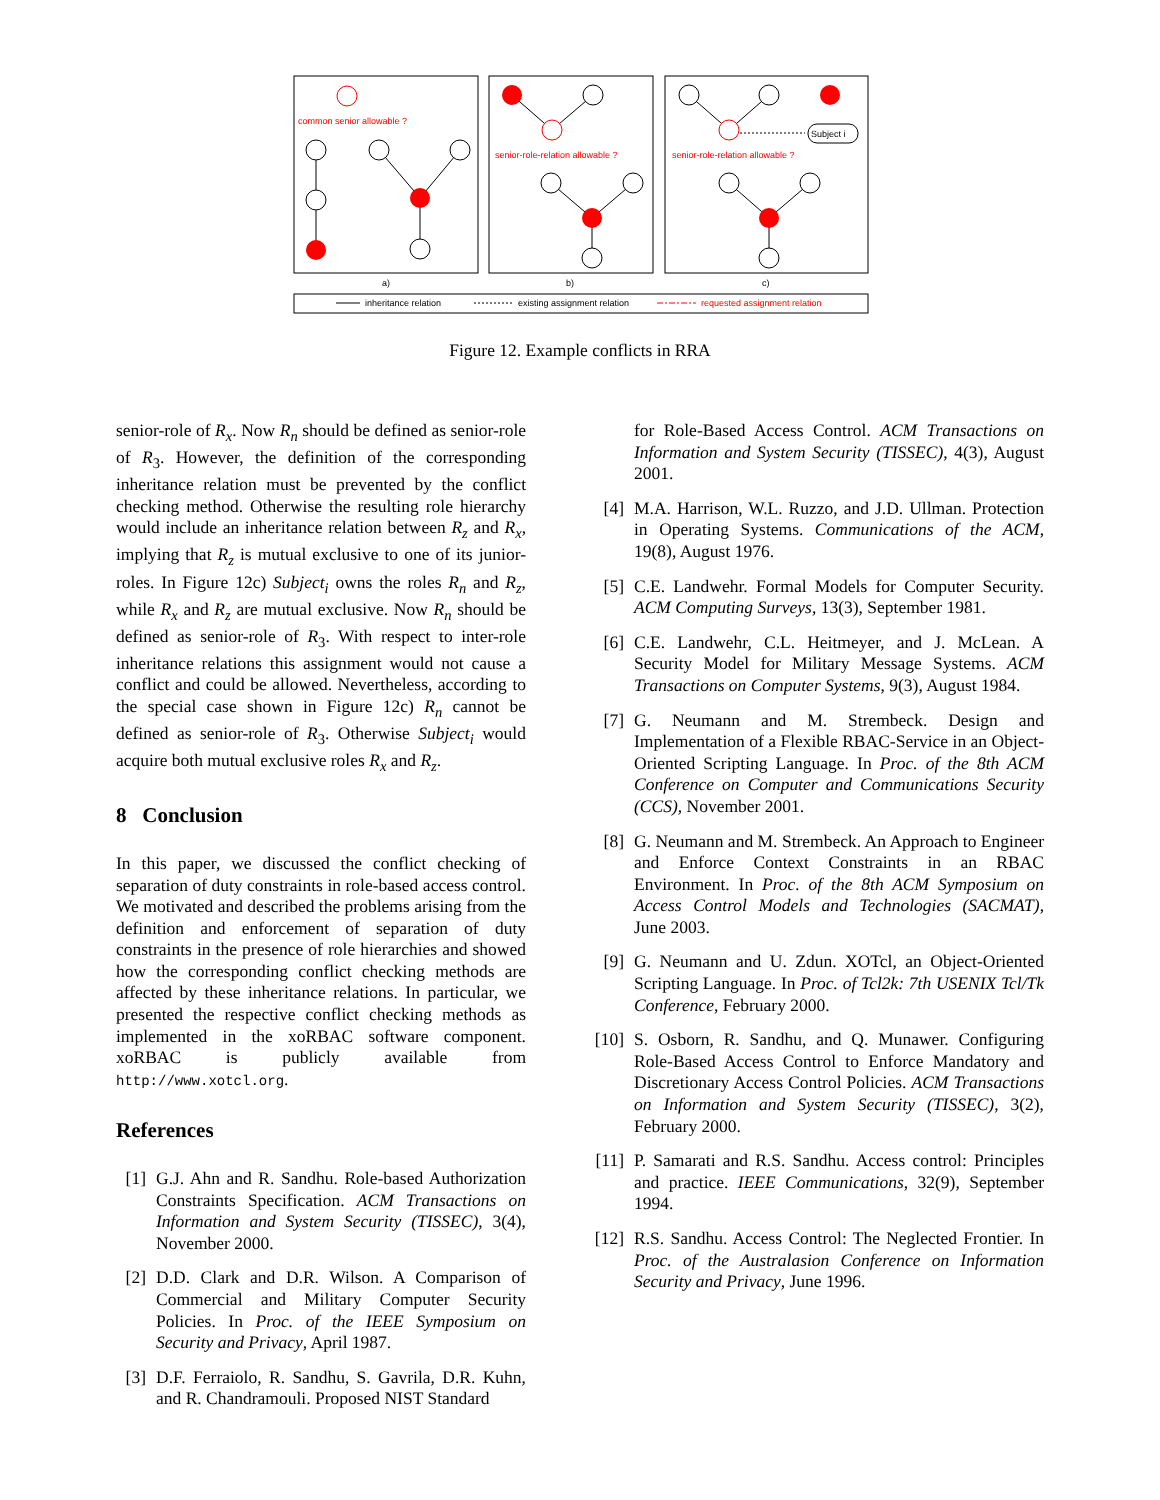common senior allowable ?
senior-role-relation allowable ?
senior-role-relation allowable ?
requested assignment relation
Subject i
a)
b)
c)
inheritance relation
existing assignment relation
Figure 12. Example conflicts in RRA
senior-role of R<sub>x</sub>. Now R<sub>n</sub> should be defined as senior-role of R<sub>3</sub>. However, the definition of the corresponding inheritance relation must be prevented by the conflict checking method. Otherwise the resulting role hierarchy would include an inheritance relation between R<sub>z</sub> and R<sub>x</sub>, implying that R<sub>z</sub> is mutual exclusive to one of its junior-roles. In Figure 12c) Subject<sub>i</sub> owns the roles R<sub>n</sub> and R<sub>z</sub>, while R<sub>x</sub> and R<sub>z</sub> are mutual exclusive. Now R<sub>n</sub> should be defined as senior-role of R<sub>3</sub>. With respect to inter-role inheritance relations this assignment would not cause a conflict and could be allowed. Nevertheless, according to the special case shown in Figure 12c) R<sub>n</sub> cannot be defined as senior-role of R<sub>3</sub>. Otherwise Subject<sub>i</sub> would acquire both mutual exclusive roles R<sub>x</sub> and R<sub>z</sub>.
8 Conclusion
In this paper, we discussed the conflict checking of separation of duty constraints in role-based access control. We motivated and described the problems arising from the definition and enforcement of separation of duty constraints in the presence of role hierarchies and showed how the corresponding conflict checking methods are affected by these inheritance relations. In particular, we presented the respective conflict checking methods as implemented in the xoRBAC software component. xoRBAC is publicly available from http://www.xotcl.org.
References
[1] G.J. Ahn and R. Sandhu. Role-based Authorization Constraints Specification. ACM Transactions on Information and System Security (TISSEC), 3(4), November 2000.
[2] D.D. Clark and D.R. Wilson. A Comparison of Commercial and Military Computer Security Policies. In Proc. of the IEEE Symposium on Security and Privacy, April 1987.
[3] D.F. Ferraiolo, R. Sandhu, S. Gavrila, D.R. Kuhn, and R. Chandramouli. Proposed NIST Standard
for Role-Based Access Control. ACM Transactions on Information and System Security (TISSEC), 4(3), August 2001.
[4] M.A. Harrison, W.L. Ruzzo, and J.D. Ullman. Protection in Operating Systems. Communications of the ACM, 19(8), August 1976.
[5] C.E. Landwehr. Formal Models for Computer Security. ACM Computing Surveys, 13(3), September 1981.
[6] C.E. Landwehr, C.L. Heitmeyer, and J. McLean. A Security Model for Military Message Systems. ACM Transactions on Computer Systems, 9(3), August 1984.
[7] G. Neumann and M. Strembeck. Design and Implementation of a Flexible RBAC-Service in an Object-Oriented Scripting Language. In Proc. of the 8th ACM Conference on Computer and Communications Security (CCS), November 2001.
[8] G. Neumann and M. Strembeck. An Approach to Engineer and Enforce Context Constraints in an RBAC Environment. In Proc. of the 8th ACM Symposium on Access Control Models and Technologies (SACMAT), June 2003.
[9] G. Neumann and U. Zdun. XOTcl, an Object-Oriented Scripting Language. In Proc. of Tcl2k: 7th USENIX Tcl/Tk Conference, February 2000.
[10] S. Osborn, R. Sandhu, and Q. Munawer. Configuring Role-Based Access Control to Enforce Mandatory and Discretionary Access Control Policies. ACM Transactions on Information and System Security (TISSEC), 3(2), February 2000.
[11] P. Samarati and R.S. Sandhu. Access control: Principles and practice. IEEE Communications, 32(9), September 1994.
[12] R.S. Sandhu. Access Control: The Neglected Frontier. In Proc. of the Australasion Conference on Information Security and Privacy, June 1996.